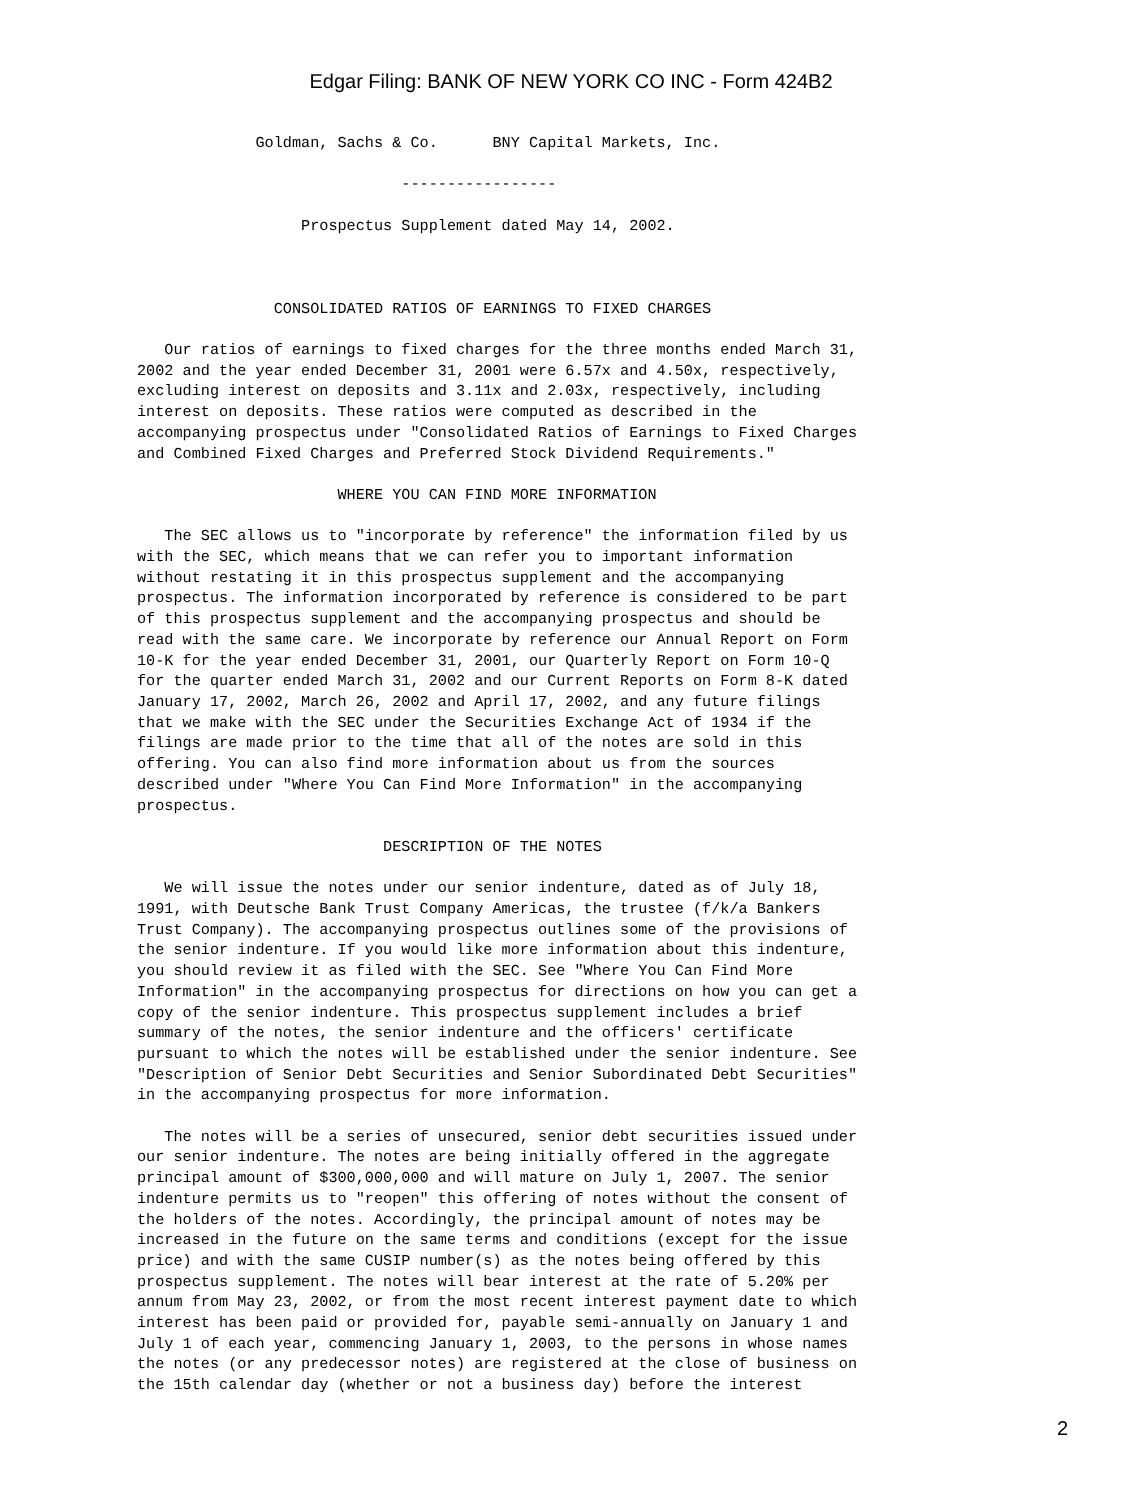Edgar Filing: BANK OF NEW YORK CO INC - Form 424B2
             Goldman, Sachs & Co.      BNY Capital Markets, Inc.

                             -----------------

                  Prospectus Supplement dated May 14, 2002.



               CONSOLIDATED RATIOS OF EARNINGS TO FIXED CHARGES

   Our ratios of earnings to fixed charges for the three months ended March 31,
2002 and the year ended December 31, 2001 were 6.57x and 4.50x, respectively,
excluding interest on deposits and 3.11x and 2.03x, respectively, including
interest on deposits. These ratios were computed as described in the
accompanying prospectus under "Consolidated Ratios of Earnings to Fixed Charges
and Combined Fixed Charges and Preferred Stock Dividend Requirements."

                      WHERE YOU CAN FIND MORE INFORMATION

   The SEC allows us to "incorporate by reference" the information filed by us
with the SEC, which means that we can refer you to important information
without restating it in this prospectus supplement and the accompanying
prospectus. The information incorporated by reference is considered to be part
of this prospectus supplement and the accompanying prospectus and should be
read with the same care. We incorporate by reference our Annual Report on Form
10-K for the year ended December 31, 2001, our Quarterly Report on Form 10-Q
for the quarter ended March 31, 2002 and our Current Reports on Form 8-K dated
January 17, 2002, March 26, 2002 and April 17, 2002, and any future filings
that we make with the SEC under the Securities Exchange Act of 1934 if the
filings are made prior to the time that all of the notes are sold in this
offering. You can also find more information about us from the sources
described under "Where You Can Find More Information" in the accompanying
prospectus.

                           DESCRIPTION OF THE NOTES

   We will issue the notes under our senior indenture, dated as of July 18,
1991, with Deutsche Bank Trust Company Americas, the trustee (f/k/a Bankers
Trust Company). The accompanying prospectus outlines some of the provisions of
the senior indenture. If you would like more information about this indenture,
you should review it as filed with the SEC. See "Where You Can Find More
Information" in the accompanying prospectus for directions on how you can get a
copy of the senior indenture. This prospectus supplement includes a brief
summary of the notes, the senior indenture and the officers' certificate
pursuant to which the notes will be established under the senior indenture. See
"Description of Senior Debt Securities and Senior Subordinated Debt Securities"
in the accompanying prospectus for more information.

   The notes will be a series of unsecured, senior debt securities issued under
our senior indenture. The notes are being initially offered in the aggregate
principal amount of $300,000,000 and will mature on July 1, 2007. The senior
indenture permits us to "reopen" this offering of notes without the consent of
the holders of the notes. Accordingly, the principal amount of notes may be
increased in the future on the same terms and conditions (except for the issue
price) and with the same CUSIP number(s) as the notes being offered by this
prospectus supplement. The notes will bear interest at the rate of 5.20% per
annum from May 23, 2002, or from the most recent interest payment date to which
interest has been paid or provided for, payable semi-annually on January 1 and
July 1 of each year, commencing January 1, 2003, to the persons in whose names
the notes (or any predecessor notes) are registered at the close of business on
the 15th calendar day (whether or not a business day) before the interest
2